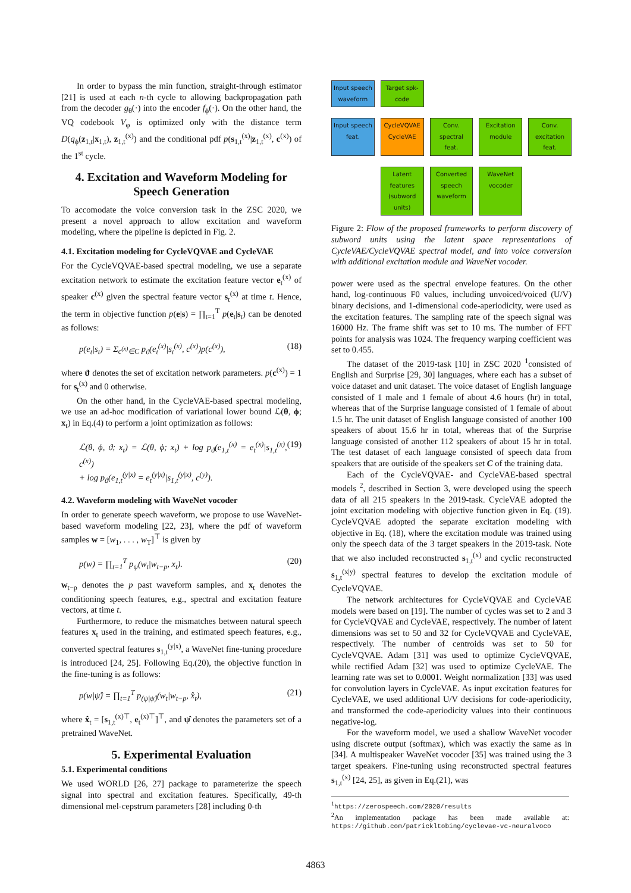In order to bypass the min function, straight-through estimator [21] is used at each n-th cycle to allowing backpropagation path from the decoder g<sub>θ</sub>(·) into the encoder f<sub>ϕ</sub>(·). On the other hand, the VQ codebook V<sub>φ</sub> is optimized only with the distance term D(q<sub>ϕ</sub>(z<sub>1,t</sub>|x<sub>1,t</sub>), z<sub>1,t</sub><sup>(x)</sup>) and the conditional pdf p(s<sub>1,t</sub><sup>(x)</sup>|z<sub>1,t</sub><sup>(x)</sup>, c<sup>(x)</sup>) of the 1<sup>st</sup> cycle.
4. Excitation and Waveform Modeling for Speech Generation
To accomodate the voice conversion task in the ZSC 2020, we present a novel approach to allow excitation and waveform modeling, where the pipeline is depicted in Fig. 2.
4.1. Excitation modeling for CycleVQVAE and CycleVAE
For the CycleVQVAE-based spectral modeling, we use a separate excitation network to estimate the excitation feature vector e<sub>t</sub><sup>(x)</sup> of speaker c<sup>(x)</sup> given the spectral feature vector s<sub>t</sub><sup>(x)</sup> at time t. Hence, the term in objective function p(e|s) = ∏<sub>t=1</sub><sup>T</sup> p(e<sub>t</sub>|s<sub>t</sub>) can be denoted as follows:
p(e<sub>t</sub>|s<sub>t</sub>) = Σ<sub>c<sup>(x)</sup>∈C</sub> p<sub>ϑ</sub>(e<sub>t</sub><sup>(x)</sup>|s<sub>t</sub><sup>(x)</sup>, c<sup>(x)</sup>)p(c<sup>(x)</sup>), (18)
where ϑ denotes the set of excitation network parameters. p(c<sup>(x)</sup>) = 1 for s<sub>t</sub><sup>(x)</sup> and 0 otherwise.
On the other hand, in the CycleVAE-based spectral modeling, we use an ad-hoc modification of variational lower bound ℒ(θ, ϕ; x<sub>t</sub>) in Eq.(4) to perform a joint optimization as follows:
ℒ(θ, ϕ, ϑ; x<sub>t</sub>) = ℒ(θ, ϕ; x<sub>t</sub>) + log p<sub>ϑ</sub>(e<sub>1,t</sub><sup>(x)</sup> = e<sub>t</sub><sup>(x)</sup>|s<sub>1,t</sub><sup>(x)</sup>, c<sup>(x)</sup>)
+ log p<sub>ϑ</sub>(e<sub>1,t</sub><sup>(y|x)</sup> = e<sub>t</sub><sup>(y|x)</sup>|s<sub>1,t</sub><sup>(y|x)</sup>, c<sup>(y)</sup>). (19)
4.2. Waveform modeling with WaveNet vocoder
In order to generate speech waveform, we propose to use WaveNet-based waveform modeling [22, 23], where the pdf of waveform samples w = [w<sub>1</sub>, . . . , w<sub>T</sub>]<sup>⊤</sup> is given by
p(w) = ∏<sub>t=1</sub><sup>T</sup> p<sub>ψ</sub>(w<sub>t</sub>|w<sub>t−p</sub>, x<sub>t</sub>). (20)
w<sub>t−p</sub> denotes the p past waveform samples, and x<sub>t</sub> denotes the conditioning speech features, e.g., spectral and excitation feature vectors, at time t.
Furthermore, to reduce the mismatches between natural speech features x<sub>t</sub> used in the training, and estimated speech features, e.g., converted spectral features s<sub>1,t</sub><sup>(y|x)</sup>, a WaveNet fine-tuning procedure is introduced [24, 25]. Following Eq.(20), the objective function in the fine-tuning is as follows:
p(w|ψ̂) = ∏<sub>t=1</sub><sup>T</sup> p<sub>(ψ|ψ̂)</sub>(w<sub>t</sub>|w<sub>t−p</sub>, x̂<sub>t</sub>), (21)
where x̂<sub>t</sub> = [s<sub>1,t</sub><sup>(x)⊤</sup>, e<sub>t</sub><sup>(x)⊤</sup>]<sup>⊤</sup>, and ψ̂ denotes the parameters set of a pretrained WaveNet.
5. Experimental Evaluation
5.1. Experimental conditions
We used WORLD [26, 27] package to parameterize the speech signal into spectral and excitation features. Specifically, 49-th dimensional mel-cepstrum parameters [28] including 0-th
Input speech waveform
Target spk-code
Input speech feat.
CycleVQVAE
CycleVAE
Conv. spectral feat.
Excitation module
Conv. excitation feat.
Latent features (subword units)
Converted speech waveform
WaveNet vocoder
Figure 2: Flow of the proposed frameworks to perform discovery of subword units using the latent space representations of CycleVAE/CycleVQVAE spectral model, and into voice conversion with additional excitation module and WaveNet vocoder.
power were used as the spectral envelope features. On the other hand, log-continuous F0 values, including unvoiced/voiced (U/V) binary decisions, and 1-dimensional code-aperiodicity, were used as the excitation features. The sampling rate of the speech signal was 16000 Hz. The frame shift was set to 10 ms. The number of FFT points for analysis was 1024. The frequency warping coefficient was set to 0.455.
The dataset of the 2019-task [10] in ZSC 2020 <sup>1</sup>consisted of English and Surprise [29, 30] languages, where each has a subset of voice dataset and unit dataset. The voice dataset of English language consisted of 1 male and 1 female of about 4.6 hours (hr) in total, whereas that of the Surprise language consisted of 1 female of about 1.5 hr. The unit dataset of English language consisted of another 100 speakers of about 15.6 hr in total, whereas that of the Surprise language consisted of another 112 speakers of about 15 hr in total. The test dataset of each language consisted of speech data from speakers that are outiside of the speakers set C of the training data.
Each of the CycleVQVAE- and CycleVAE-based spectral models <sup>2</sup>, described in Section 3, were developed using the speech data of all 215 speakers in the 2019-task. CycleVAE adopted the joint excitation modeling with objective function given in Eq. (19). CycleVQVAE adopted the separate excitation modeling with objective in Eq. (18), where the excitation module was trained using only the speech data of the 3 target speakers in the 2019-task. Note that we also included reconstructed s<sub>1,t</sub><sup>(x)</sup> and cyclic reconstructed s<sub>1,t</sub><sup>(x|y)</sup> spectral features to develop the excitation module of CycleVQVAE.
The network architectures for CycleVQVAE and CycleVAE models were based on [19]. The number of cycles was set to 2 and 3 for CycleVQVAE and CycleVAE, respectively. The number of latent dimensions was set to 50 and 32 for CycleVQVAE and CycleVAE, respectively. The number of centroids was set to 50 for CycleVQVAE. Adam [31] was used to optimize CycleVQVAE, while rectified Adam [32] was used to optimize CycleVAE. The learning rate was set to 0.0001. Weight normalization [33] was used for convolution layers in CycleVAE. As input excitation features for CycleVAE, we used additional U/V decisions for code-aperiodicity, and transformed the code-aperiodicity values into their continuous negative-log.
For the waveform model, we used a shallow WaveNet vocoder using discrete output (softmax), which was exactly the same as in [34]. A multispeaker WaveNet vocoder [35] was trained using the 3 target speakers. Fine-tuning using reconstructed spectral features s<sub>1,t</sub><sup>(x)</sup> [24, 25], as given in Eq.(21), was
<sup>1</sup> https://zerospeech.com/2020/results
<sup>2</sup> An implementation package has been made available at: https://github.com/patrickltobing/cyclevae-vc-neuralvoco
4863